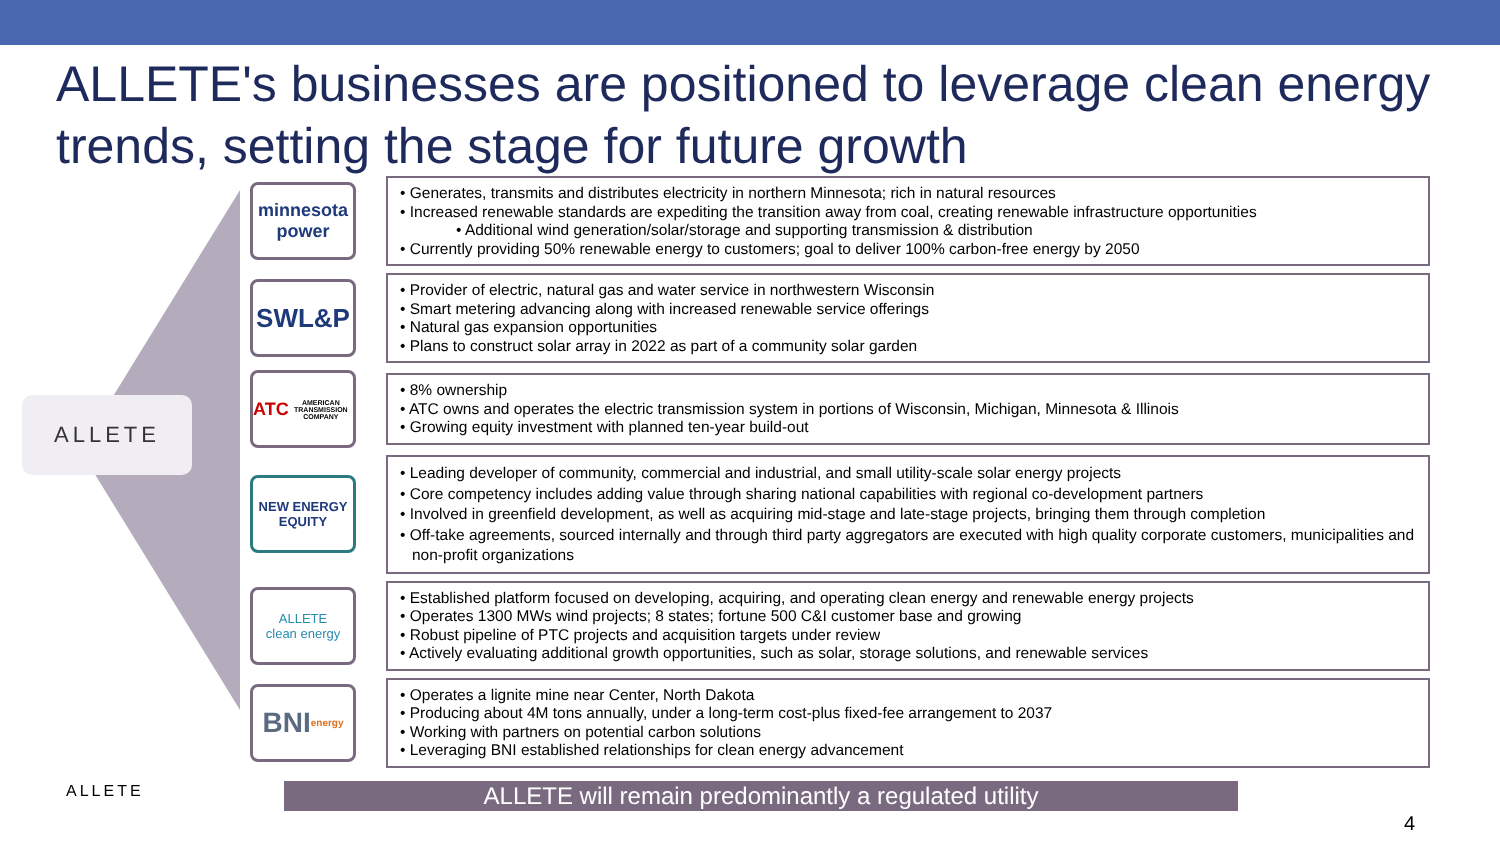ALLETE's businesses are positioned to leverage clean energy trends, setting the stage for future growth
ALLETE
minnesota power
• Generates, transmits and distributes electricity in northern Minnesota; rich in natural resources
• Increased renewable standards are expediting the transition away from coal, creating renewable infrastructure opportunities
• Additional wind generation/solar/storage and supporting transmission & distribution
• Currently providing 50% renewable energy to customers; goal to deliver 100% carbon-free energy by 2050
SWL&P
• Provider of electric, natural gas and water service in northwestern Wisconsin
• Smart metering advancing along with increased renewable service offerings
• Natural gas expansion opportunities
• Plans to construct solar array in 2022 as part of a community solar garden
ATC
AMERICAN TRANSMISSION COMPANY
• 8% ownership
• ATC owns and operates the electric transmission system in portions of Wisconsin, Michigan, Minnesota & Illinois
• Growing equity investment with planned ten-year build-out
NEW ENERGY
EQUITY
• Leading developer of community, commercial and industrial, and small utility-scale solar energy projects
• Core competency includes adding value through sharing national capabilities with regional co-development partners
• Involved in greenfield development, as well as acquiring mid-stage and late-stage projects, bringing them through completion
• Off-take agreements, sourced internally and through third party aggregators are executed with high quality corporate customers, municipalities and non-profit organizations
ALLETE
clean energy
• Established platform focused on developing, acquiring, and operating clean energy and renewable energy projects
• Operates 1300 MWs wind projects; 8 states; fortune 500 C&I customer base and growing
• Robust pipeline of PTC projects and acquisition targets under review
• Actively evaluating additional growth opportunities, such as solar, storage solutions, and renewable services
BNI
energy
• Operates a lignite mine near Center, North Dakota
• Producing about 4M tons annually, under a long-term cost-plus fixed-fee arrangement to 2037
• Working with partners on potential carbon solutions
• Leveraging BNI established relationships for clean energy advancement
ALLETE will remain predominantly a regulated utility
ALLETE
4